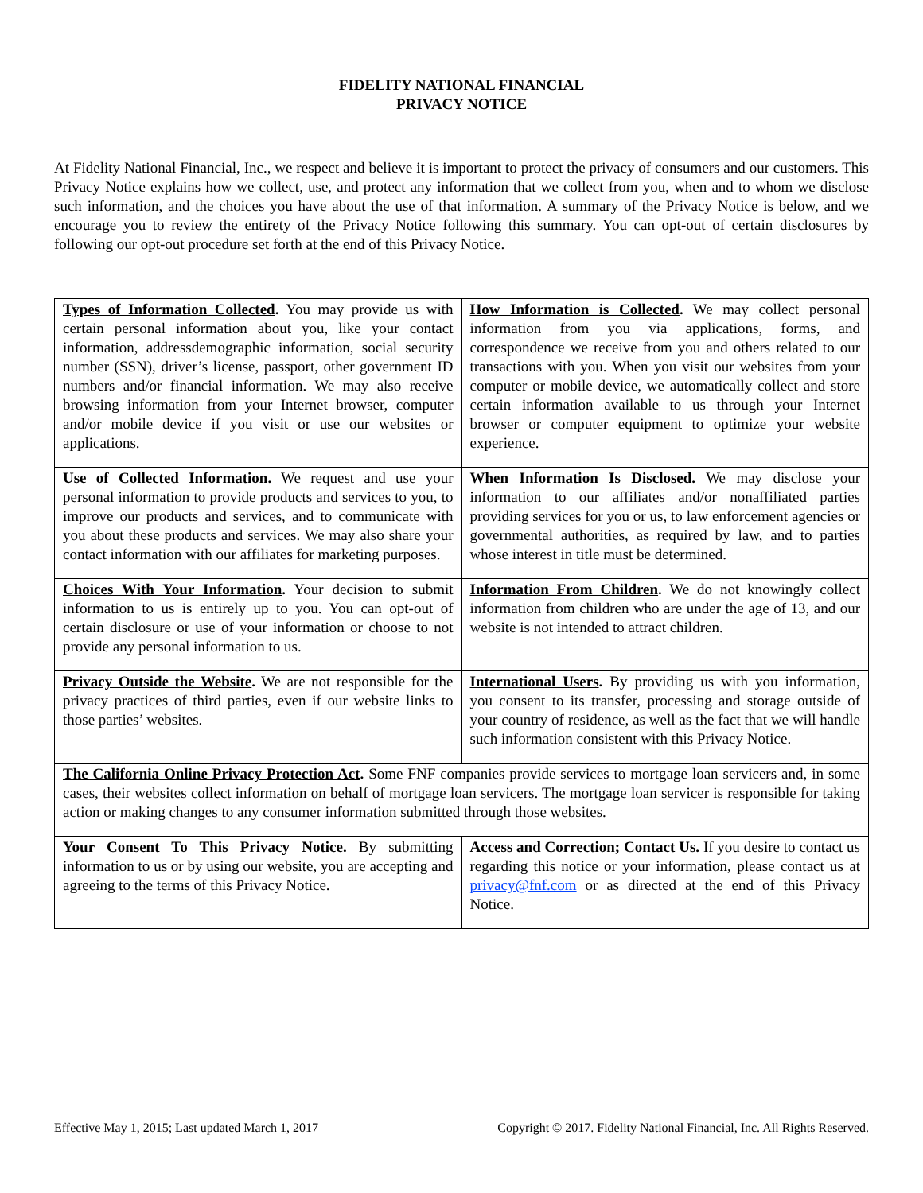FIDELITY NATIONAL FINANCIAL
PRIVACY NOTICE
At Fidelity National Financial, Inc., we respect and believe it is important to protect the privacy of consumers and our customers. This Privacy Notice explains how we collect, use, and protect any information that we collect from you, when and to whom we disclose such information, and the choices you have about the use of that information. A summary of the Privacy Notice is below, and we encourage you to review the entirety of the Privacy Notice following this summary. You can opt-out of certain disclosures by following our opt-out procedure set forth at the end of this Privacy Notice.
| Types of Information Collected . You may provide us with certain personal information about you, like your contact information, addressdemographic information, social security number (SSN), driver’s license, passport, other government ID numbers and/or financial information. We may also receive browsing information from your Internet browser, computer and/or mobile device if you visit or use our websites or applications. | How Information is Collected . We may collect personal information from you via applications, forms, and correspondence we receive from you and others related to our transactions with you. When you visit our websites from your computer or mobile device, we automatically collect and store certain information available to us through your Internet browser or computer equipment to optimize your website experience. |
| Use of Collected Information . We request and use your personal information to provide products and services to you, to improve our products and services, and to communicate with you about these products and services. We may also share your contact information with our affiliates for marketing purposes. | When Information Is Disclosed . We may disclose your information to our affiliates and/or nonaffiliated parties providing services for you or us, to law enforcement agencies or governmental authorities, as required by law, and to parties whose interest in title must be determined. |
| Choices With Your Information . Your decision to submit information to us is entirely up to you. You can opt-out of certain disclosure or use of your information or choose to not provide any personal information to us. | Information From Children . We do not knowingly collect information from children who are under the age of 13, and our website is not intended to attract children. |
| Privacy Outside the Website . We are not responsible for the privacy practices of third parties, even if our website links to those parties’ websites. | International Users . By providing us with you information, you consent to its transfer, processing and storage outside of your country of residence, as well as the fact that we will handle such information consistent with this Privacy Notice. |
| The California Online Privacy Protection Act . Some FNF companies provide services to mortgage loan servicers and, in some cases, their websites collect information on behalf of mortgage loan servicers. The mortgage loan servicer is responsible for taking action or making changes to any consumer information submitted through those websites. | |
| Your Consent To This Privacy Notice . By submitting information to us or by using our website, you are accepting and agreeing to the terms of this Privacy Notice. | Access and Correction; Contact Us . If you desire to contact us regarding this notice or your information, please contact us at privacy@fnf.com or as directed at the end of this Privacy Notice. |
Effective May 1, 2015; Last updated March 1, 2017 Copyright © 2017. Fidelity National Financial, Inc. All Rights Reserved.